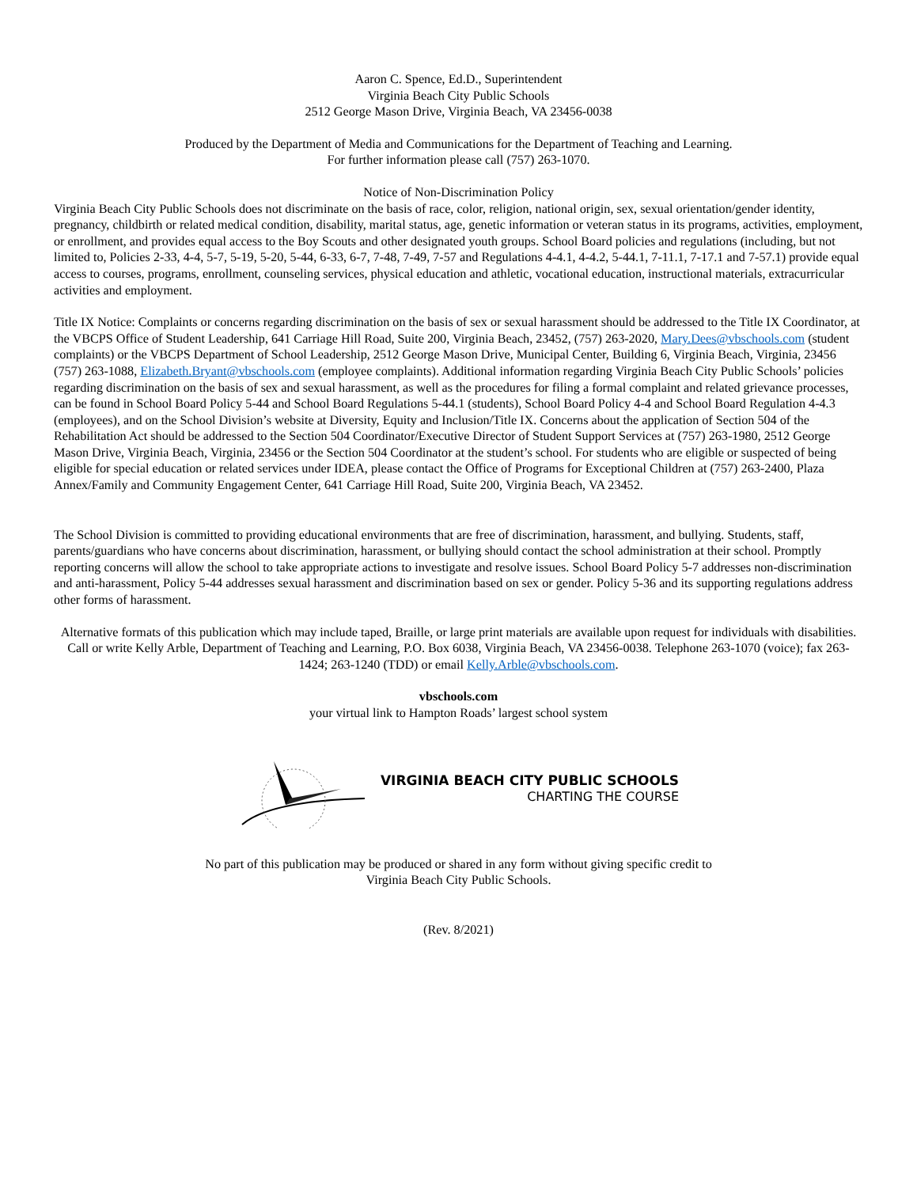Aaron C. Spence, Ed.D., Superintendent
Virginia Beach City Public Schools
2512 George Mason Drive, Virginia Beach, VA 23456-0038
Produced by the Department of Media and Communications for the Department of Teaching and Learning.
For further information please call (757) 263-1070.
Notice of Non-Discrimination Policy
Virginia Beach City Public Schools does not discriminate on the basis of race, color, religion, national origin, sex, sexual orientation/gender identity, pregnancy, childbirth or related medical condition, disability, marital status, age, genetic information or veteran status in its programs, activities, employment, or enrollment, and provides equal access to the Boy Scouts and other designated youth groups. School Board policies and regulations (including, but not limited to, Policies 2-33, 4-4, 5-7, 5-19, 5-20, 5-44, 6-33, 6-7, 7-48, 7-49, 7-57 and Regulations 4-4.1, 4-4.2, 5-44.1, 7-11.1, 7-17.1 and 7-57.1) provide equal access to courses, programs, enrollment, counseling services, physical education and athletic, vocational education, instructional materials, extracurricular activities and employment.
Title IX Notice: Complaints or concerns regarding discrimination on the basis of sex or sexual harassment should be addressed to the Title IX Coordinator, at the VBCPS Office of Student Leadership, 641 Carriage Hill Road, Suite 200, Virginia Beach, 23452, (757) 263-2020, Mary.Dees@vbschools.com (student complaints) or the VBCPS Department of School Leadership, 2512 George Mason Drive, Municipal Center, Building 6, Virginia Beach, Virginia, 23456 (757) 263-1088, Elizabeth.Bryant@vbschools.com (employee complaints). Additional information regarding Virginia Beach City Public Schools’ policies regarding discrimination on the basis of sex and sexual harassment, as well as the procedures for filing a formal complaint and related grievance processes, can be found in School Board Policy 5-44 and School Board Regulations 5-44.1 (students), School Board Policy 4-4 and School Board Regulation 4-4.3 (employees), and on the School Division’s website at Diversity, Equity and Inclusion/Title IX. Concerns about the application of Section 504 of the Rehabilitation Act should be addressed to the Section 504 Coordinator/Executive Director of Student Support Services at (757) 263-1980, 2512 George Mason Drive, Virginia Beach, Virginia, 23456 or the Section 504 Coordinator at the student’s school. For students who are eligible or suspected of being eligible for special education or related services under IDEA, please contact the Office of Programs for Exceptional Children at (757) 263-2400, Plaza Annex/Family and Community Engagement Center, 641 Carriage Hill Road, Suite 200, Virginia Beach, VA 23452.
The School Division is committed to providing educational environments that are free of discrimination, harassment, and bullying. Students, staff, parents/guardians who have concerns about discrimination, harassment, or bullying should contact the school administration at their school. Promptly reporting concerns will allow the school to take appropriate actions to investigate and resolve issues. School Board Policy 5-7 addresses non-discrimination and anti-harassment, Policy 5-44 addresses sexual harassment and discrimination based on sex or gender. Policy 5-36 and its supporting regulations address other forms of harassment.
Alternative formats of this publication which may include taped, Braille, or large print materials are available upon request for individuals with disabilities. Call or write Kelly Arble, Department of Teaching and Learning, P.O. Box 6038, Virginia Beach, VA 23456-0038. Telephone 263-1070 (voice); fax 263-1424; 263-1240 (TDD) or email Kelly.Arble@vbschools.com.
vbschools.com
your virtual link to Hampton Roads’ largest school system
VIRGINIA BEACH CITY PUBLIC SCHOOLS
CHARTING THE COURSE
No part of this publication may be produced or shared in any form without giving specific credit to
Virginia Beach City Public Schools.
(Rev. 8/2021)